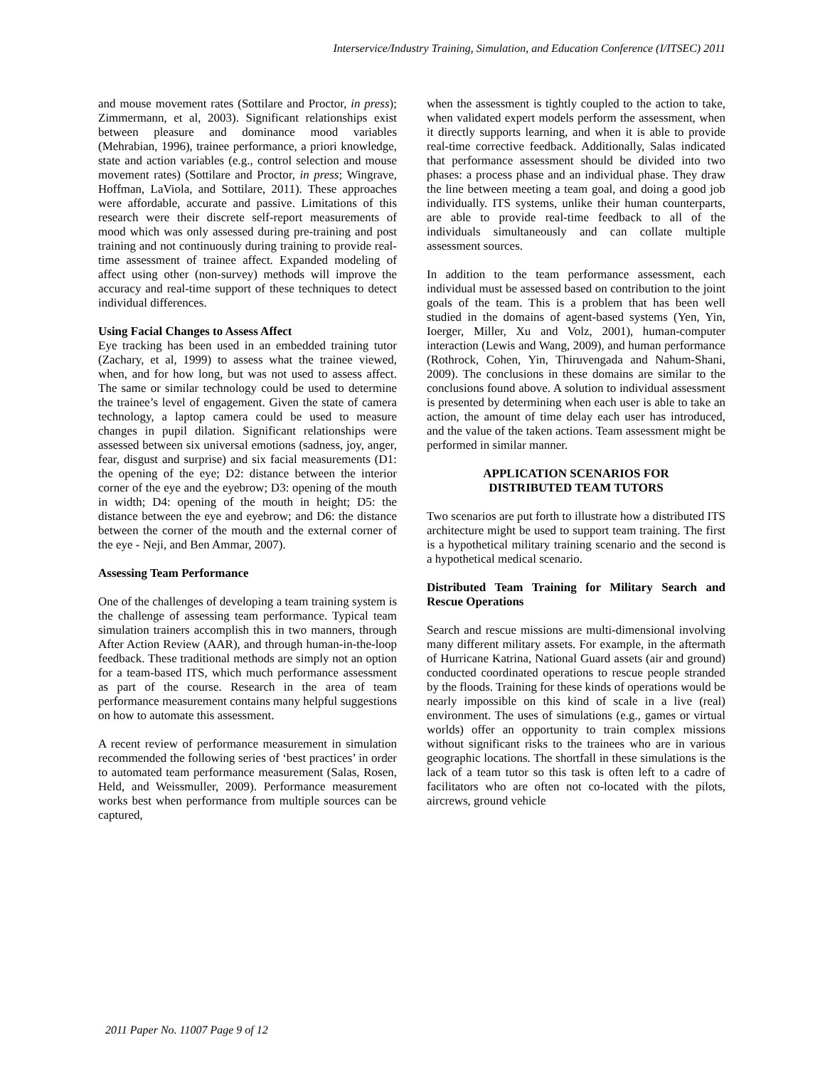Interservice/Industry Training, Simulation, and Education Conference (I/ITSEC) 2011
and mouse movement rates (Sottilare and Proctor, in press); Zimmermann, et al, 2003). Significant relationships exist between pleasure and dominance mood variables (Mehrabian, 1996), trainee performance, a priori knowledge, state and action variables (e.g., control selection and mouse movement rates) (Sottilare and Proctor, in press; Wingrave, Hoffman, LaViola, and Sottilare, 2011). These approaches were affordable, accurate and passive. Limitations of this research were their discrete self-report measurements of mood which was only assessed during pre-training and post training and not continuously during training to provide real-time assessment of trainee affect. Expanded modeling of affect using other (non-survey) methods will improve the accuracy and real-time support of these techniques to detect individual differences.
Using Facial Changes to Assess Affect
Eye tracking has been used in an embedded training tutor (Zachary, et al, 1999) to assess what the trainee viewed, when, and for how long, but was not used to assess affect. The same or similar technology could be used to determine the trainee’s level of engagement. Given the state of camera technology, a laptop camera could be used to measure changes in pupil dilation. Significant relationships were assessed between six universal emotions (sadness, joy, anger, fear, disgust and surprise) and six facial measurements (D1: the opening of the eye; D2: distance between the interior corner of the eye and the eyebrow; D3: opening of the mouth in width; D4: opening of the mouth in height; D5: the distance between the eye and eyebrow; and D6: the distance between the corner of the mouth and the external corner of the eye - Neji, and Ben Ammar, 2007).
Assessing Team Performance
One of the challenges of developing a team training system is the challenge of assessing team performance. Typical team simulation trainers accomplish this in two manners, through After Action Review (AAR), and through human-in-the-loop feedback. These traditional methods are simply not an option for a team-based ITS, which much performance assessment as part of the course. Research in the area of team performance measurement contains many helpful suggestions on how to automate this assessment.
A recent review of performance measurement in simulation recommended the following series of ‘best practices’ in order to automated team performance measurement (Salas, Rosen, Held, and Weissmuller, 2009). Performance measurement works best when performance from multiple sources can be captured,
when the assessment is tightly coupled to the action to take, when validated expert models perform the assessment, when it directly supports learning, and when it is able to provide real-time corrective feedback. Additionally, Salas indicated that performance assessment should be divided into two phases: a process phase and an individual phase. They draw the line between meeting a team goal, and doing a good job individually. ITS systems, unlike their human counterparts, are able to provide real-time feedback to all of the individuals simultaneously and can collate multiple assessment sources.
In addition to the team performance assessment, each individual must be assessed based on contribution to the joint goals of the team. This is a problem that has been well studied in the domains of agent-based systems (Yen, Yin, Ioerger, Miller, Xu and Volz, 2001), human-computer interaction (Lewis and Wang, 2009), and human performance (Rothrock, Cohen, Yin, Thiruvengada and Nahum-Shani, 2009). The conclusions in these domains are similar to the conclusions found above. A solution to individual assessment is presented by determining when each user is able to take an action, the amount of time delay each user has introduced, and the value of the taken actions. Team assessment might be performed in similar manner.
APPLICATION SCENARIOS FOR
DISTRIBUTED TEAM TUTORS
Two scenarios are put forth to illustrate how a distributed ITS architecture might be used to support team training. The first is a hypothetical military training scenario and the second is a hypothetical medical scenario.
Distributed Team Training for Military Search and Rescue Operations
Search and rescue missions are multi-dimensional involving many different military assets. For example, in the aftermath of Hurricane Katrina, National Guard assets (air and ground) conducted coordinated operations to rescue people stranded by the floods. Training for these kinds of operations would be nearly impossible on this kind of scale in a live (real) environment. The uses of simulations (e.g., games or virtual worlds) offer an opportunity to train complex missions without significant risks to the trainees who are in various geographic locations. The shortfall in these simulations is the lack of a team tutor so this task is often left to a cadre of facilitators who are often not co-located with the pilots, aircrews, ground vehicle
2011 Paper No. 11007 Page 9 of 12